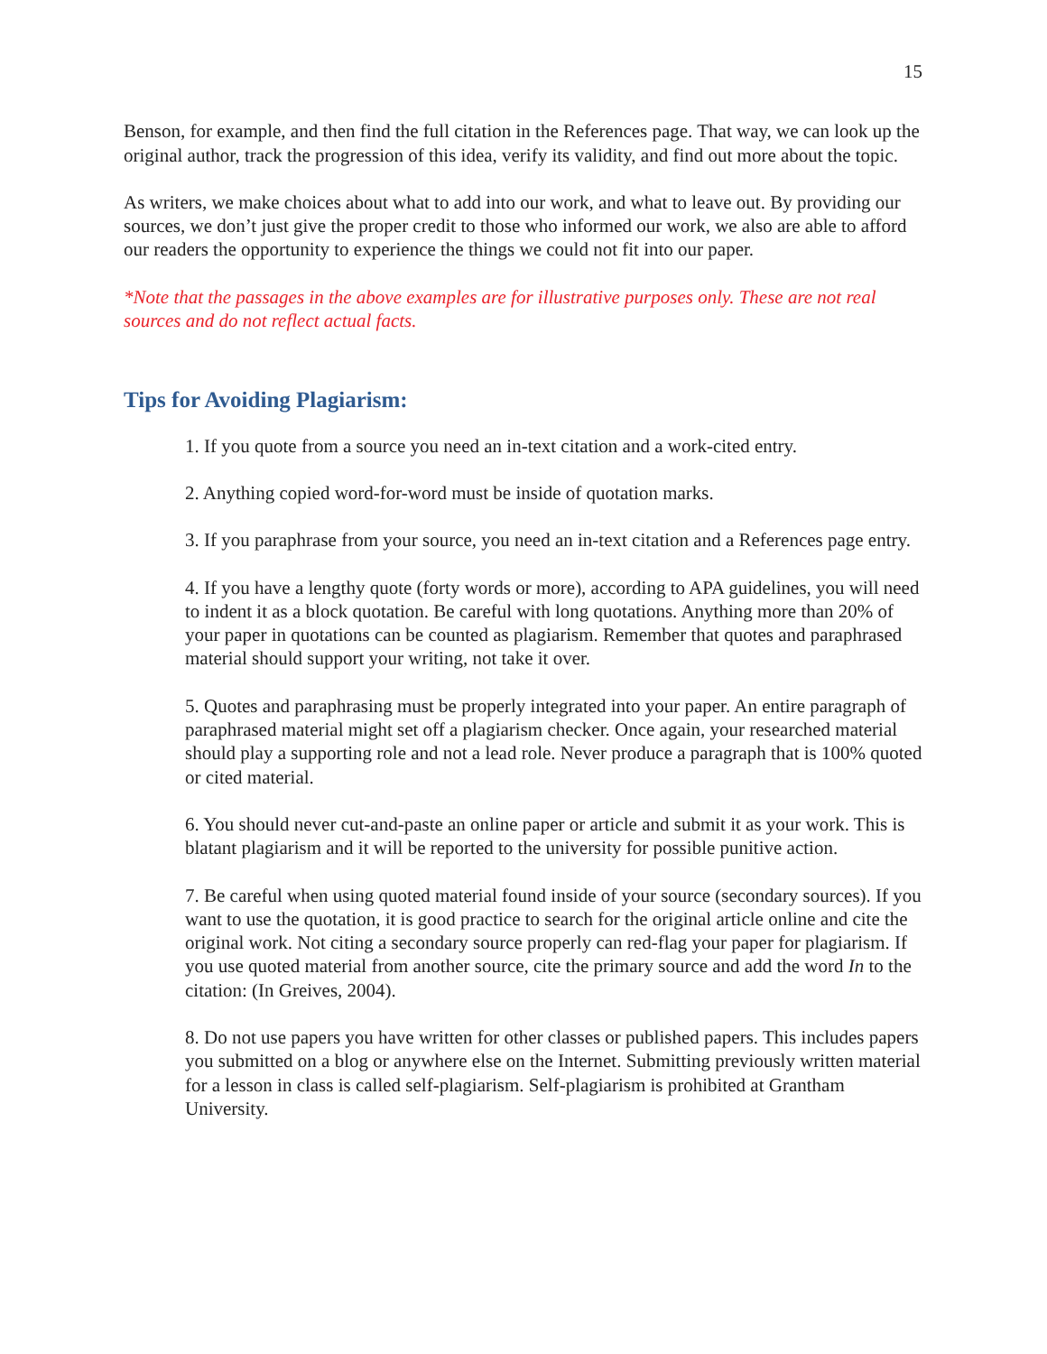15
Benson, for example, and then find the full citation in the References page. That way, we can look up the original author, track the progression of this idea, verify its validity, and find out more about the topic.
As writers, we make choices about what to add into our work, and what to leave out. By providing our sources, we don’t just give the proper credit to those who informed our work, we also are able to afford our readers the opportunity to experience the things we could not fit into our paper.
*Note that the passages in the above examples are for illustrative purposes only. These are not real sources and do not reflect actual facts.
Tips for Avoiding Plagiarism:
1. If you quote from a source you need an in-text citation and a work-cited entry.
2. Anything copied word-for-word must be inside of quotation marks.
3. If you paraphrase from your source, you need an in-text citation and a References page entry.
4. If you have a lengthy quote (forty words or more), according to APA guidelines, you will need to indent it as a block quotation. Be careful with long quotations. Anything more than 20% of your paper in quotations can be counted as plagiarism. Remember that quotes and paraphrased material should support your writing, not take it over.
5. Quotes and paraphrasing must be properly integrated into your paper. An entire paragraph of paraphrased material might set off a plagiarism checker. Once again, your researched material should play a supporting role and not a lead role. Never produce a paragraph that is 100% quoted or cited material.
6. You should never cut-and-paste an online paper or article and submit it as your work. This is blatant plagiarism and it will be reported to the university for possible punitive action.
7. Be careful when using quoted material found inside of your source (secondary sources). If you want to use the quotation, it is good practice to search for the original article online and cite the original work. Not citing a secondary source properly can red-flag your paper for plagiarism. If you use quoted material from another source, cite the primary source and add the word In to the citation: (In Greives, 2004).
8. Do not use papers you have written for other classes or published papers. This includes papers you submitted on a blog or anywhere else on the Internet. Submitting previously written material for a lesson in class is called self-plagiarism. Self-plagiarism is prohibited at Grantham University.